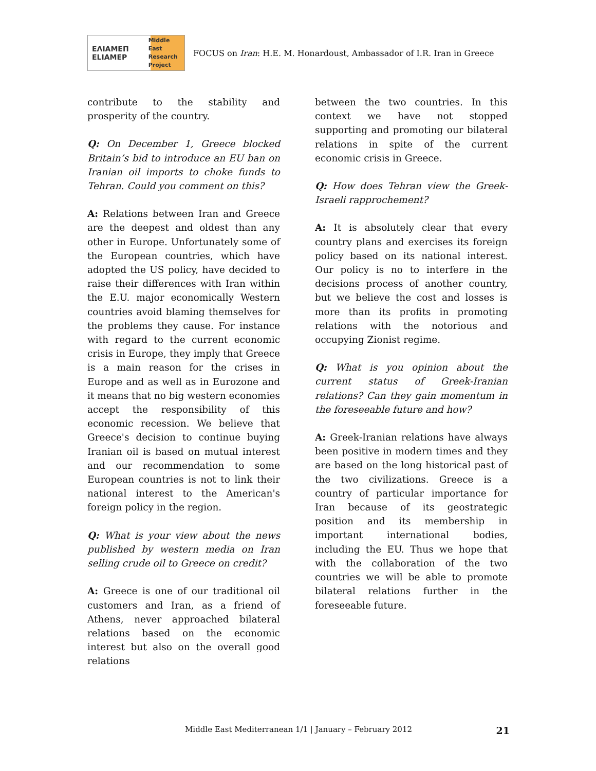ΕΛΙΑΜΕΠ
ELIAMEP Middle East Research Project
FOCUS on Iran: H.E. M. Honardoust, Ambassador of I.R. Iran in Greece
contribute to the stability and prosperity of the country.
Q: On December 1, Greece blocked Britain’s bid to introduce an EU ban on Iranian oil imports to choke funds to Tehran. Could you comment on this?
A: Relations between Iran and Greece are the deepest and oldest than any other in Europe. Unfortunately some of the European countries, which have adopted the US policy, have decided to raise their differences with Iran within the E.U. major economically Western countries avoid blaming themselves for the problems they cause. For instance with regard to the current economic crisis in Europe, they imply that Greece is a main reason for the crises in Europe and as well as in Eurozone and it means that no big western economies accept the responsibility of this economic recession. We believe that Greece's decision to continue buying Iranian oil is based on mutual interest and our recommendation to some European countries is not to link their national interest to the American's foreign policy in the region.
Q: What is your view about the news published by western media on Iran selling crude oil to Greece on credit?
A: Greece is one of our traditional oil customers and Iran, as a friend of Athens, never approached bilateral relations based on the economic interest but also on the overall good relations
between the two countries. In this context we have not stopped supporting and promoting our bilateral relations in spite of the current economic crisis in Greece.
Q: How does Tehran view the Greek-Israeli rapprochement?
A: It is absolutely clear that every country plans and exercises its foreign policy based on its national interest. Our policy is no to interfere in the decisions process of another country, but we believe the cost and losses is more than its profits in promoting relations with the notorious and occupying Zionist regime.
Q: What is you opinion about the current status of Greek-Iranian relations? Can they gain momentum in the foreseeable future and how?
A: Greek-Iranian relations have always been positive in modern times and they are based on the long historical past of the two civilizations. Greece is a country of particular importance for Iran because of its geostrategic position and its membership in important international bodies, including the EU. Thus we hope that with the collaboration of the two countries we will be able to promote bilateral relations further in the foreseeable future.
Middle East Mediterranean 1/1 | January – February 2012 21